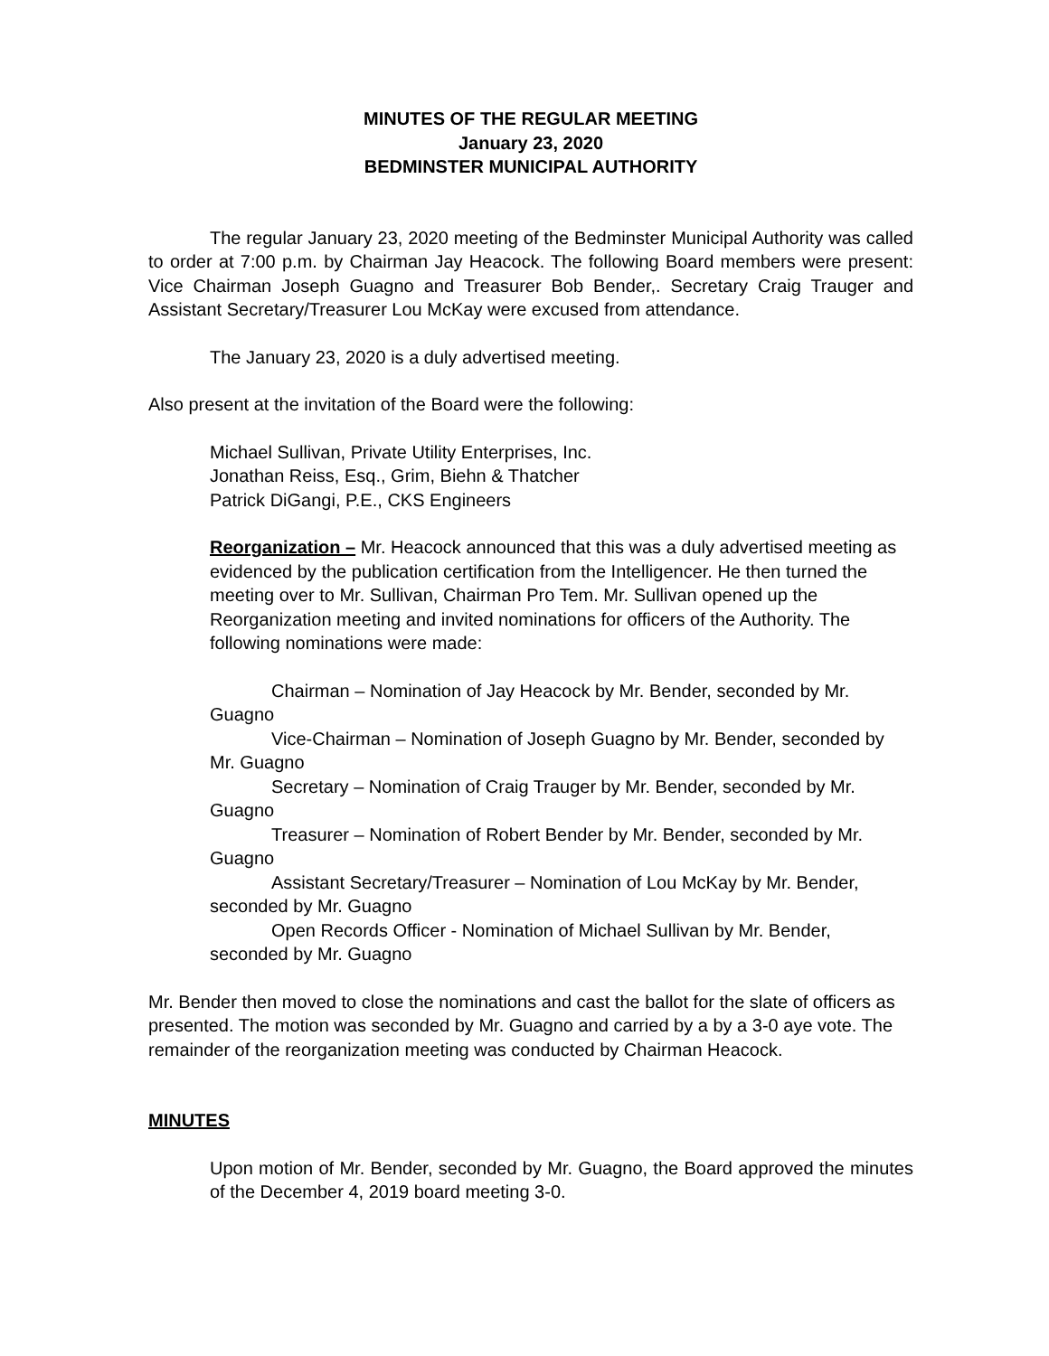MINUTES OF THE REGULAR MEETING
January 23, 2020
BEDMINSTER MUNICIPAL AUTHORITY
The regular January 23, 2020 meeting of the Bedminster Municipal Authority was called to order at 7:00 p.m. by Chairman Jay Heacock. The following Board members were present: Vice Chairman Joseph Guagno and Treasurer Bob Bender,. Secretary Craig Trauger and Assistant Secretary/Treasurer Lou McKay were excused from attendance.
The January 23, 2020 is a duly advertised meeting.
Also present at the invitation of the Board were the following:
Michael Sullivan, Private Utility Enterprises, Inc.
Jonathan Reiss, Esq., Grim, Biehn & Thatcher
Patrick DiGangi, P.E., CKS Engineers
Reorganization – Mr. Heacock announced that this was a duly advertised meeting as evidenced by the publication certification from the Intelligencer. He then turned the meeting over to Mr. Sullivan, Chairman Pro Tem. Mr. Sullivan opened up the Reorganization meeting and invited nominations for officers of the Authority. The following nominations were made:
Chairman – Nomination of Jay Heacock by Mr. Bender, seconded by Mr. Guagno
Vice-Chairman – Nomination of Joseph Guagno by Mr. Bender, seconded by Mr. Guagno
Secretary – Nomination of Craig Trauger by Mr. Bender, seconded by Mr. Guagno
Treasurer – Nomination of Robert Bender by Mr. Bender, seconded by Mr. Guagno
Assistant Secretary/Treasurer – Nomination of Lou McKay by Mr. Bender, seconded by Mr. Guagno
Open Records Officer - Nomination of Michael Sullivan by Mr. Bender, seconded by Mr. Guagno
Mr. Bender then moved to close the nominations and cast the ballot for the slate of officers as presented. The motion was seconded by Mr. Guagno and carried by a by a 3-0 aye vote. The remainder of the reorganization meeting was conducted by Chairman Heacock.
MINUTES
Upon motion of Mr. Bender, seconded by Mr. Guagno, the Board approved the minutes of the December 4, 2019 board meeting 3-0.